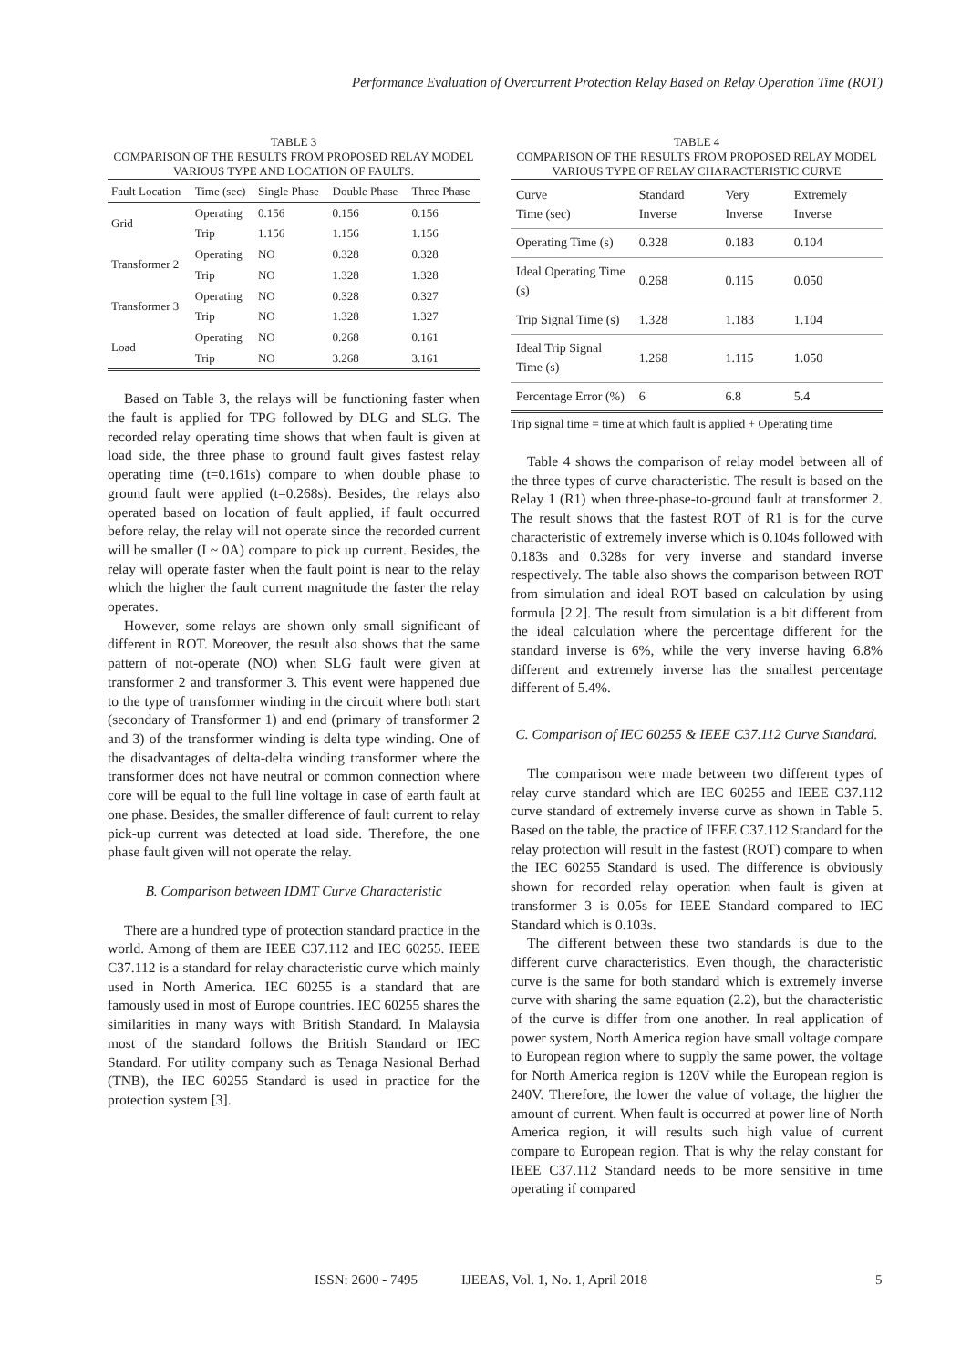Performance Evaluation of Overcurrent Protection Relay Based on Relay Operation Time (ROT)
TABLE 3
COMPARISON OF THE RESULTS FROM PROPOSED RELAY MODEL VARIOUS TYPE AND LOCATION OF FAULTS.
| Fault Location | Time (sec) | Single Phase | Double Phase | Three Phase |
| --- | --- | --- | --- | --- |
| Grid | Operating | 0.156 | 0.156 | 0.156 |
| | Trip | 1.156 | 1.156 | 1.156 |
| Transformer 2 | Operating | NO | 0.328 | 0.328 |
| | Trip | NO | 1.328 | 1.328 |
| Transformer 3 | Operating | NO | 0.328 | 0.327 |
| | Trip | NO | 1.328 | 1.327 |
| Load | Operating | NO | 0.268 | 0.161 |
| | Trip | NO | 3.268 | 3.161 |
Based on Table 3, the relays will be functioning faster when the fault is applied for TPG followed by DLG and SLG. The recorded relay operating time shows that when fault is given at load side, the three phase to ground fault gives fastest relay operating time (t=0.161s) compare to when double phase to ground fault were applied (t=0.268s). Besides, the relays also operated based on location of fault applied, if fault occurred before relay, the relay will not operate since the recorded current will be smaller (I ~ 0A) compare to pick up current. Besides, the relay will operate faster when the fault point is near to the relay which the higher the fault current magnitude the faster the relay operates.
However, some relays are shown only small significant of different in ROT. Moreover, the result also shows that the same pattern of not-operate (NO) when SLG fault were given at transformer 2 and transformer 3. This event were happened due to the type of transformer winding in the circuit where both start (secondary of Transformer 1) and end (primary of transformer 2 and 3) of the transformer winding is delta type winding. One of the disadvantages of delta-delta winding transformer where the transformer does not have neutral or common connection where core will be equal to the full line voltage in case of earth fault at one phase. Besides, the smaller difference of fault current to relay pick-up current was detected at load side. Therefore, the one phase fault given will not operate the relay.
B. Comparison between IDMT Curve Characteristic
There are a hundred type of protection standard practice in the world. Among of them are IEEE C37.112 and IEC 60255. IEEE C37.112 is a standard for relay characteristic curve which mainly used in North America. IEC 60255 is a standard that are famously used in most of Europe countries. IEC 60255 shares the similarities in many ways with British Standard. In Malaysia most of the standard follows the British Standard or IEC Standard. For utility company such as Tenaga Nasional Berhad (TNB), the IEC 60255 Standard is used in practice for the protection system [3].
TABLE 4
COMPARISON OF THE RESULTS FROM PROPOSED RELAY MODEL VARIOUS TYPE OF RELAY CHARACTERISTIC CURVE
| Curve Time (sec) | Standard Inverse | Very Inverse | Extremely Inverse |
| --- | --- | --- | --- |
| Operating Time (s) | 0.328 | 0.183 | 0.104 |
| Ideal Operating Time (s) | 0.268 | 0.115 | 0.050 |
| Trip Signal Time (s) | 1.328 | 1.183 | 1.104 |
| Ideal Trip Signal Time (s) | 1.268 | 1.115 | 1.050 |
| Percentage Error (%) | 6 | 6.8 | 5.4 |
Trip signal time = time at which fault is applied + Operating time
Table 4 shows the comparison of relay model between all of the three types of curve characteristic. The result is based on the Relay 1 (R1) when three-phase-to-ground fault at transformer 2. The result shows that the fastest ROT of R1 is for the curve characteristic of extremely inverse which is 0.104s followed with 0.183s and 0.328s for very inverse and standard inverse respectively. The table also shows the comparison between ROT from simulation and ideal ROT based on calculation by using formula [2.2]. The result from simulation is a bit different from the ideal calculation where the percentage different for the standard inverse is 6%, while the very inverse having 6.8% different and extremely inverse has the smallest percentage different of 5.4%.
C. Comparison of IEC 60255 & IEEE C37.112 Curve Standard.
The comparison were made between two different types of relay curve standard which are IEC 60255 and IEEE C37.112 curve standard of extremely inverse curve as shown in Table 5. Based on the table, the practice of IEEE C37.112 Standard for the relay protection will result in the fastest (ROT) compare to when the IEC 60255 Standard is used. The difference is obviously shown for recorded relay operation when fault is given at transformer 3 is 0.05s for IEEE Standard compared to IEC Standard which is 0.103s.
The different between these two standards is due to the different curve characteristics. Even though, the characteristic curve is the same for both standard which is extremely inverse curve with sharing the same equation (2.2), but the characteristic of the curve is differ from one another. In real application of power system, North America region have small voltage compare to European region where to supply the same power, the voltage for North America region is 120V while the European region is 240V. Therefore, the lower the value of voltage, the higher the amount of current. When fault is occurred at power line of North America region, it will results such high value of current compare to European region. That is why the relay constant for IEEE C37.112 Standard needs to be more sensitive in time operating if compared
ISSN: 2600 - 7495 IJEEAS, Vol. 1, No. 1, April 2018 5